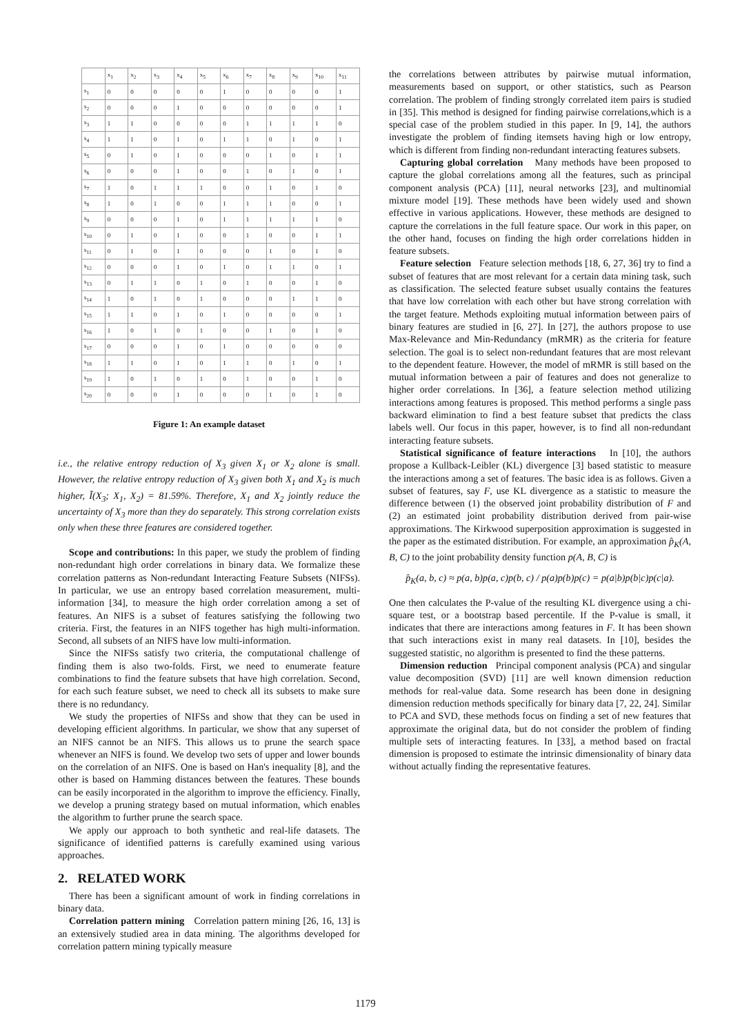| | x<sub>1</sub> | x<sub>2</sub> | x<sub>3</sub> | x<sub>4</sub> | x<sub>5</sub> | x<sub>6</sub> | x<sub>7</sub> | x<sub>8</sub> | x<sub>9</sub> | x<sub>10</sub> | x<sub>11</sub> |
| --- | --- | --- | --- | --- | --- | --- | --- | --- | --- | --- | --- |
| s<sub>1</sub> | 0 | 0 | 0 | 0 | 0 | 1 | 0 | 0 | 0 | 0 | 1 |
| s<sub>2</sub> | 0 | 0 | 0 | 1 | 0 | 0 | 0 | 0 | 0 | 0 | 1 |
| s<sub>3</sub> | 1 | 1 | 0 | 0 | 0 | 0 | 1 | 1 | 1 | 1 | 0 |
| s<sub>4</sub> | 1 | 1 | 0 | 1 | 0 | 1 | 1 | 0 | 1 | 0 | 1 |
| s<sub>5</sub> | 0 | 1 | 0 | 1 | 0 | 0 | 0 | 1 | 0 | 1 | 1 |
| s<sub>6</sub> | 0 | 0 | 0 | 1 | 0 | 0 | 1 | 0 | 1 | 0 | 1 |
| s<sub>7</sub> | 1 | 0 | 1 | 1 | 1 | 0 | 0 | 1 | 0 | 1 | 0 |
| s<sub>8</sub> | 1 | 0 | 1 | 0 | 0 | 1 | 1 | 1 | 0 | 0 | 1 |
| s<sub>9</sub> | 0 | 0 | 0 | 1 | 0 | 1 | 1 | 1 | 1 | 1 | 0 |
| s<sub>10</sub> | 0 | 1 | 0 | 1 | 0 | 0 | 1 | 0 | 0 | 1 | 1 |
| s<sub>11</sub> | 0 | 1 | 0 | 1 | 0 | 0 | 0 | 1 | 0 | 1 | 0 |
| s<sub>12</sub> | 0 | 0 | 0 | 1 | 0 | 1 | 0 | 1 | 1 | 0 | 1 |
| s<sub>13</sub> | 0 | 1 | 1 | 0 | 1 | 0 | 1 | 0 | 0 | 1 | 0 |
| s<sub>14</sub> | 1 | 0 | 1 | 0 | 1 | 0 | 0 | 0 | 1 | 1 | 0 |
| s<sub>15</sub> | 1 | 1 | 0 | 1 | 0 | 1 | 0 | 0 | 0 | 0 | 1 |
| s<sub>16</sub> | 1 | 0 | 1 | 0 | 1 | 0 | 0 | 1 | 0 | 1 | 0 |
| s<sub>17</sub> | 0 | 0 | 0 | 1 | 0 | 1 | 0 | 0 | 0 | 0 | 0 |
| s<sub>18</sub> | 1 | 1 | 0 | 1 | 0 | 1 | 1 | 0 | 1 | 0 | 1 |
| s<sub>19</sub> | 1 | 0 | 1 | 0 | 1 | 0 | 1 | 0 | 0 | 1 | 0 |
| s<sub>20</sub> | 0 | 0 | 0 | 1 | 0 | 0 | 0 | 1 | 0 | 1 | 0 |
Figure 1: An example dataset
i.e., the relative entropy reduction of X<sub>3</sub> given X<sub>1</sub> or X<sub>2</sub> alone is small. However, the relative entropy reduction of X<sub>3</sub> given both X<sub>1</sub> and X<sub>2</sub> is much higher, Ĩ(X<sub>3</sub>; X<sub>1</sub>, X<sub>2</sub>) = 81.59%. Therefore, X<sub>1</sub> and X<sub>2</sub> jointly reduce the uncertainty of X<sub>3</sub> more than they do separately. This strong correlation exists only when these three features are considered together.
Scope and contributions: In this paper, we study the problem of finding non-redundant high order correlations in binary data. We formalize these correlation patterns as Non-redundant Interacting Feature Subsets (NIFSs). In particular, we use an entropy based correlation measurement, multi-information [34], to measure the high order correlation among a set of features. An NIFS is a subset of features satisfying the following two criteria. First, the features in an NIFS together has high multi-information. Second, all subsets of an NIFS have low multi-information.
Since the NIFSs satisfy two criteria, the computational challenge of finding them is also two-folds. First, we need to enumerate feature combinations to find the feature subsets that have high correlation. Second, for each such feature subset, we need to check all its subsets to make sure there is no redundancy.
We study the properties of NIFSs and show that they can be used in developing efficient algorithms. In particular, we show that any superset of an NIFS cannot be an NIFS. This allows us to prune the search space whenever an NIFS is found. We develop two sets of upper and lower bounds on the correlation of an NIFS. One is based on Han's inequality [8], and the other is based on Hamming distances between the features. These bounds can be easily incorporated in the algorithm to improve the efficiency. Finally, we develop a pruning strategy based on mutual information, which enables the algorithm to further prune the search space.
We apply our approach to both synthetic and real-life datasets. The significance of identified patterns is carefully examined using various approaches.
2. RELATED WORK
There has been a significant amount of work in finding correlations in binary data.
Correlation pattern mining Correlation pattern mining [26, 16, 13] is an extensively studied area in data mining. The algorithms developed for correlation pattern mining typically measure
the correlations between attributes by pairwise mutual information, measurements based on support, or other statistics, such as Pearson correlation. The problem of finding strongly correlated item pairs is studied in [35]. This method is designed for finding pairwise correlations,which is a special case of the problem studied in this paper. In [9, 14], the authors investigate the problem of finding itemsets having high or low entropy, which is different from finding non-redundant interacting features subsets.
Capturing global correlation Many methods have been proposed to capture the global correlations among all the features, such as principal component analysis (PCA) [11], neural networks [23], and multinomial mixture model [19]. These methods have been widely used and shown effective in various applications. However, these methods are designed to capture the correlations in the full feature space. Our work in this paper, on the other hand, focuses on finding the high order correlations hidden in feature subsets.
Feature selection Feature selection methods [18, 6, 27, 36] try to find a subset of features that are most relevant for a certain data mining task, such as classification. The selected feature subset usually contains the features that have low correlation with each other but have strong correlation with the target feature. Methods exploiting mutual information between pairs of binary features are studied in [6, 27]. In [27], the authors propose to use Max-Relevance and Min-Redundancy (mRMR) as the criteria for feature selection. The goal is to select non-redundant features that are most relevant to the dependent feature. However, the model of mRMR is still based on the mutual information between a pair of features and does not generalize to higher order correlations. In [36], a feature selection method utilizing interactions among features is proposed. This method performs a single pass backward elimination to find a best feature subset that predicts the class labels well. Our focus in this paper, however, is to find all non-redundant interacting feature subsets.
Statistical significance of feature interactions In [10], the authors propose a Kullback-Leibler (KL) divergence [3] based statistic to measure the interactions among a set of features. The basic idea is as follows. Given a subset of features, say F, use KL divergence as a statistic to measure the difference between (1) the observed joint probability distribution of F and (2) an estimated joint probability distribution derived from pair-wise approximations. The Kirkwood superposition approximation is suggested in the paper as the estimated distribution. For example, an approximation p̂<sub>K</sub>(A, B, C) to the joint probability density function p(A, B, C) is
p̂<sub>K</sub>(a, b, c) ≈ p(a, b)p(a, c)p(b, c) / p(a)p(b)p(c) = p(a|b)p(b|c)p(c|a).
One then calculates the P-value of the resulting KL divergence using a chi-square test, or a bootstrap based percentile. If the P-value is small, it indicates that there are interactions among features in F. It has been shown that such interactions exist in many real datasets. In [10], besides the suggested statistic, no algorithm is presented to find the these patterns.
Dimension reduction Principal component analysis (PCA) and singular value decomposition (SVD) [11] are well known dimension reduction methods for real-value data. Some research has been done in designing dimension reduction methods specifically for binary data [7, 22, 24]. Similar to PCA and SVD, these methods focus on finding a set of new features that approximate the original data, but do not consider the problem of finding multiple sets of interacting features. In [33], a method based on fractal dimension is proposed to estimate the intrinsic dimensionality of binary data without actually finding the representative features.
1179